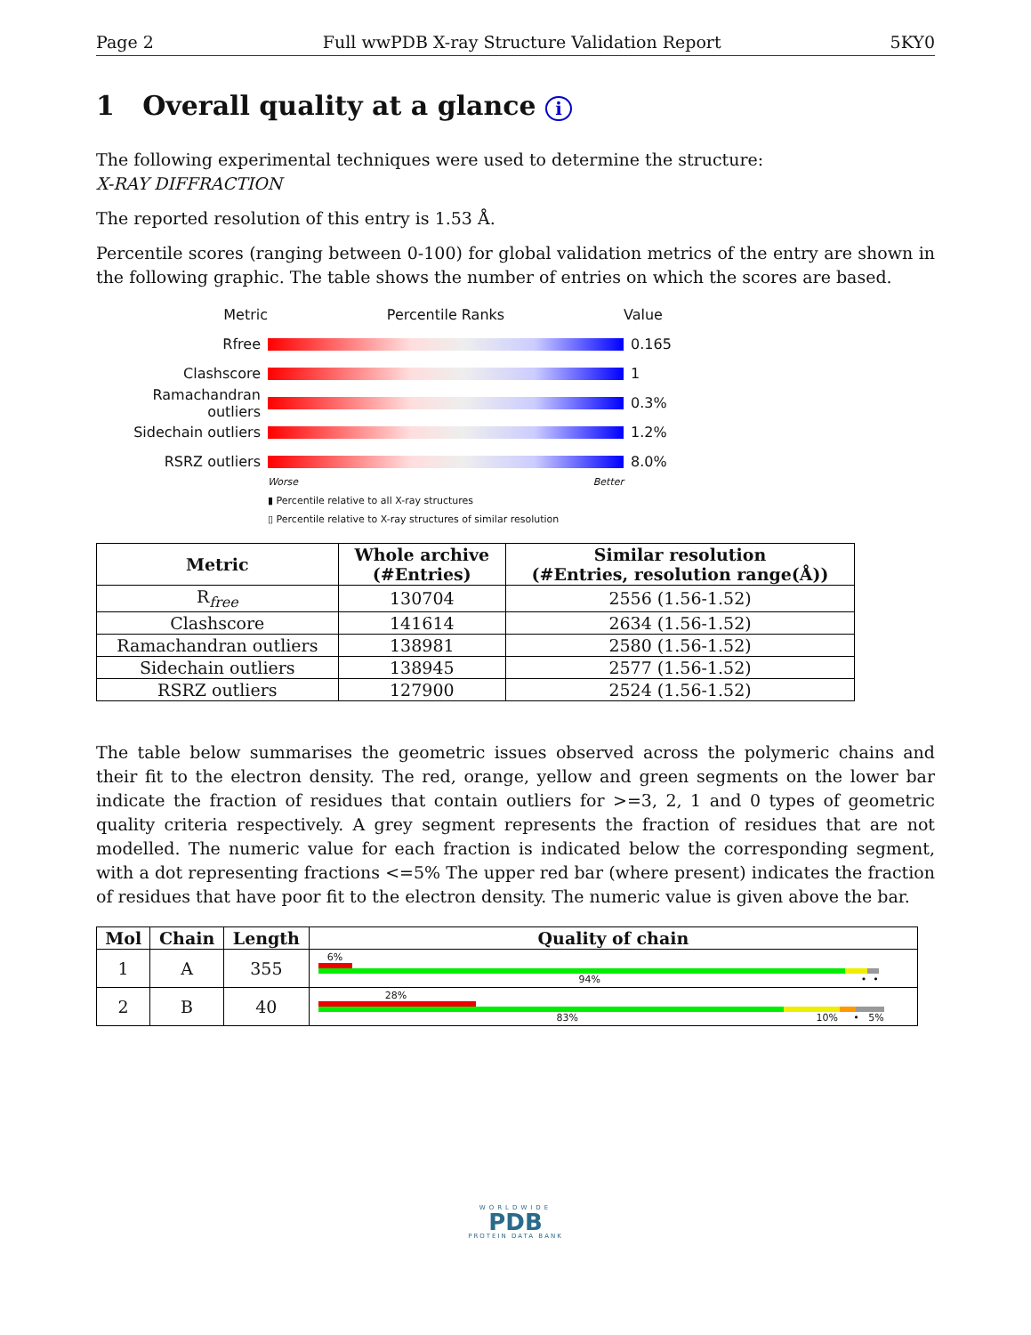Page 2 Full wwPDB X-ray Structure Validation Report 5KY0
1 Overall quality at a glance i
The following experimental techniques were used to determine the structure:
X-RAY DIFFRACTION
The reported resolution of this entry is 1.53 Å.
Percentile scores (ranging between 0-100) for global validation metrics of the entry are shown in the following graphic. The table shows the number of entries on which the scores are based.
Metric Percentile Ranks Value
Rfree 0.165
Clashscore 1
Ramachandran outliers
0.3%
Sidechain outliers 1.2%
RSRZ outliers 8.0%
Worse Better
▮ Percentile relative to all X-ray structures
▯ Percentile relative to X-ray structures of similar resolution
| Metric | Whole archive (#Entries) | Similar resolution (#Entries, resolution range(Å)) |
| --- | --- | --- |
| R<sub>free</sub> | 130704 | 2556 (1.56-1.52) |
| Clashscore | 141614 | 2634 (1.56-1.52) |
| Ramachandran outliers | 138981 | 2580 (1.56-1.52) |
| Sidechain outliers | 138945 | 2577 (1.56-1.52) |
| RSRZ outliers | 127900 | 2524 (1.56-1.52) |
The table below summarises the geometric issues observed across the polymeric chains and their fit to the electron density. The red, orange, yellow and green segments on the lower bar indicate the fraction of residues that contain outliers for >=3, 2, 1 and 0 types of geometric quality criteria respectively. A grey segment represents the fraction of residues that are not modelled. The numeric value for each fraction is indicated below the corresponding segment, with a dot representing fractions <=5% The upper red bar (where present) indicates the fraction of residues that have poor fit to the electron density. The numeric value is given above the bar.
| Mol | Chain | Length | Quality of chain |
| --- | --- | --- | --- |
| 1 | A | 355 | 6% 94% • • |
| 2 | B | 40 | 28% 83% 10% • 5% |
WORLDWIDE
PDB
PROTEIN DATA BANK